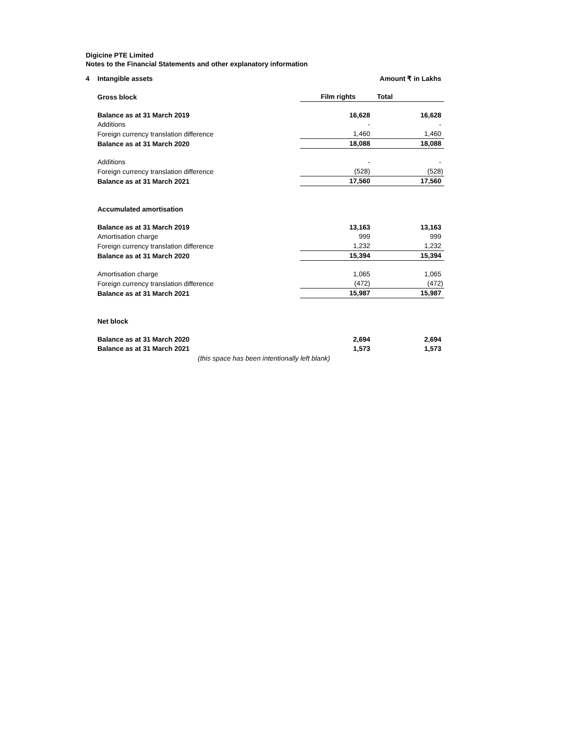Digicine PTE Limited
Notes to the Financial Statements and other explanatory information
| 4 | Intangible assets | | Amount ₹ in Lakhs |
| | Gross block | Film rights | Total |
| | Balance as at 31 March 2019 | 16,628 | 16,628 |
| | Additions | - | - |
| | Foreign currency translation difference | 1,460 | 1,460 |
| | Balance as at 31 March 2020 | 18,088 | 18,088 |
| | Additions | - | - |
| | Foreign currency translation difference | (528) | (528) |
| | Balance as at 31 March 2021 | 17,560 | 17,560 |
| | Accumulated amortisation | | |
| | Balance as at 31 March 2019 | 13,163 | 13,163 |
| | Amortisation charge | 999 | 999 |
| | Foreign currency translation difference | 1,232 | 1,232 |
| | Balance as at 31 March 2020 | 15,394 | 15,394 |
| | Amortisation charge | 1,065 | 1,065 |
| | Foreign currency translation difference | (472) | (472) |
| | Balance as at 31 March 2021 | 15,987 | 15,987 |
| | Net block | | |
| | Balance as at 31 March 2020 | 2,694 | 2,694 |
| | Balance as at 31 March 2021 | 1,573 | 1,573 |
(this space has been intentionally left blank)